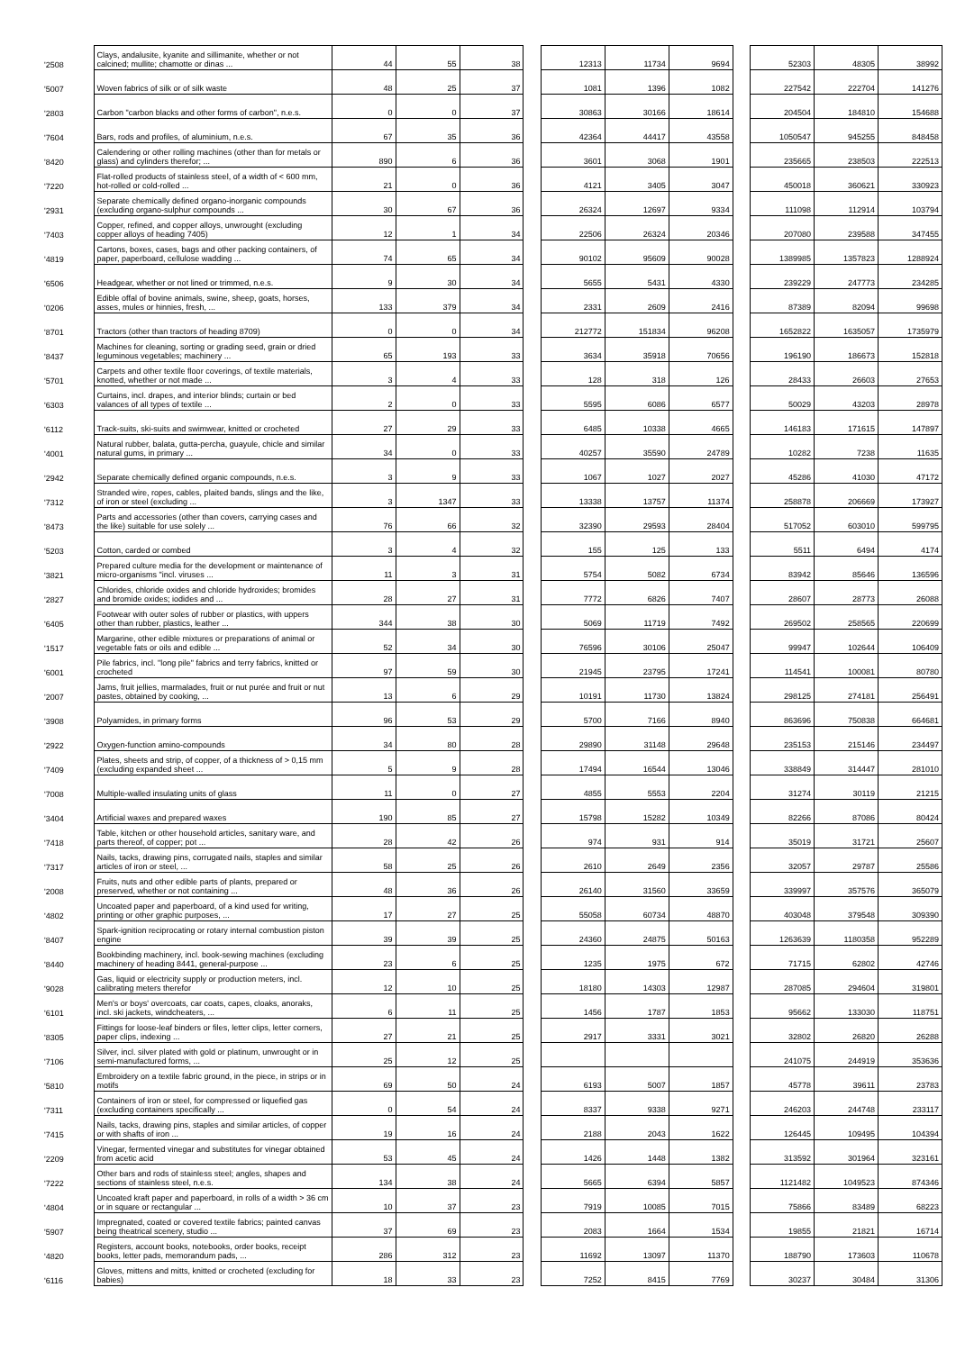| '2508 | Clays, andalusite, kyanite and sillimanite, whether or not calcined; mullite; chamotte or dinas ... | 44 | 55 | 38 | | 12313 | 11734 | 9694 | | 52303 | 48305 | 38992 |
| '5007 | Woven fabrics of silk or of silk waste | 48 | 25 | 37 | | 1081 | 1396 | 1082 | | 227542 | 222704 | 141276 |
| '2803 | Carbon "carbon blacks and other forms of carbon", n.e.s. | 0 | 0 | 37 | | 30863 | 30166 | 18614 | | 204504 | 184810 | 154688 |
| '7604 | Bars, rods and profiles, of aluminium, n.e.s. | 67 | 35 | 36 | | 42364 | 44417 | 43558 | | 1050547 | 945255 | 848458 |
| '8420 | Calendering or other rolling machines (other than for metals or glass) and cylinders therefor; ... | 890 | 6 | 36 | | 3601 | 3068 | 1901 | | 235665 | 238503 | 222513 |
| '7220 | Flat-rolled products of stainless steel, of a width of < 600 mm, hot-rolled or cold-rolled ... | 21 | 0 | 36 | | 4121 | 3405 | 3047 | | 450018 | 360621 | 330923 |
| '2931 | Separate chemically defined organo-inorganic compounds (excluding organo-sulphur compounds ... | 30 | 67 | 36 | | 26324 | 12697 | 9334 | | 111098 | 112914 | 103794 |
| '7403 | Copper, refined, and copper alloys, unwrought (excluding copper alloys of heading 7405) | 12 | 1 | 34 | | 22506 | 26324 | 20346 | | 207080 | 239588 | 347455 |
| '4819 | Cartons, boxes, cases, bags and other packing containers, of paper, paperboard, cellulose wadding ... | 74 | 65 | 34 | | 90102 | 95609 | 90028 | | 1389985 | 1357823 | 1288924 |
| '6506 | Headgear, whether or not lined or trimmed, n.e.s. | 9 | 30 | 34 | | 5655 | 5431 | 4330 | | 239229 | 247773 | 234285 |
| '0206 | Edible offal of bovine animals, swine, sheep, goats, horses, asses, mules or hinnies, fresh, ... | 133 | 379 | 34 | | 2331 | 2609 | 2416 | | 87389 | 82094 | 99698 |
| '8701 | Tractors (other than tractors of heading 8709) | 0 | 0 | 34 | | 212772 | 151834 | 96208 | | 1652822 | 1635057 | 1735979 |
| '8437 | Machines for cleaning, sorting or grading seed, grain or dried leguminous vegetables; machinery ... | 65 | 193 | 33 | | 3634 | 35918 | 70656 | | 196190 | 186673 | 152818 |
| '5701 | Carpets and other textile floor coverings, of textile materials, knotted, whether or not made ... | 3 | 4 | 33 | | 128 | 318 | 126 | | 28433 | 26603 | 27653 |
| '6303 | Curtains, incl. drapes, and interior blinds; curtain or bed valances of all types of textile ... | 2 | 0 | 33 | | 5595 | 6086 | 6577 | | 50029 | 43203 | 28978 |
| '6112 | Track-suits, ski-suits and swimwear, knitted or crocheted | 27 | 29 | 33 | | 6485 | 10338 | 4665 | | 146183 | 171615 | 147897 |
| '4001 | Natural rubber, balata, gutta-percha, guayule, chicle and similar natural gums, in primary ... | 34 | 0 | 33 | | 40257 | 35590 | 24789 | | 10282 | 7238 | 11635 |
| '2942 | Separate chemically defined organic compounds, n.e.s. | 3 | 9 | 33 | | 1067 | 1027 | 2027 | | 45286 | 41030 | 47172 |
| '7312 | Stranded wire, ropes, cables, plaited bands, slings and the like, of iron or steel (excluding ... | 3 | 1347 | 33 | | 13338 | 13757 | 11374 | | 258878 | 206669 | 173927 |
| '8473 | Parts and accessories (other than covers, carrying cases and the like) suitable for use solely ... | 76 | 66 | 32 | | 32390 | 29593 | 28404 | | 517052 | 603010 | 599795 |
| '5203 | Cotton, carded or combed | 3 | 4 | 32 | | 155 | 125 | 133 | | 5511 | 6494 | 4174 |
| '3821 | Prepared culture media for the development or maintenance of micro-organisms "incl. viruses ... | 11 | 3 | 31 | | 5754 | 5082 | 6734 | | 83942 | 85646 | 136596 |
| '2827 | Chlorides, chloride oxides and chloride hydroxides; bromides and bromide oxides; iodides and ... | 28 | 27 | 31 | | 7772 | 6826 | 7407 | | 28607 | 28773 | 26088 |
| '6405 | Footwear with outer soles of rubber or plastics, with uppers other than rubber, plastics, leather ... | 344 | 38 | 30 | | 5069 | 11719 | 7492 | | 269502 | 258565 | 220699 |
| '1517 | Margarine, other edible mixtures or preparations of animal or vegetable fats or oils and edible ... | 52 | 34 | 30 | | 76596 | 30106 | 25047 | | 99947 | 102644 | 106409 |
| '6001 | Pile fabrics, incl. "long pile" fabrics and terry fabrics, knitted or crocheted | 97 | 59 | 30 | | 21945 | 23795 | 17241 | | 114541 | 100081 | 80780 |
| '2007 | Jams, fruit jellies, marmalades, fruit or nut purée and fruit or nut pastes, obtained by cooking, ... | 13 | 6 | 29 | | 10191 | 11730 | 13824 | | 298125 | 274181 | 256491 |
| '3908 | Polyamides, in primary forms | 96 | 53 | 29 | | 5700 | 7166 | 8940 | | 863696 | 750838 | 664681 |
| '2922 | Oxygen-function amino-compounds | 34 | 80 | 28 | | 29890 | 31148 | 29648 | | 235153 | 215146 | 234497 |
| '7409 | Plates, sheets and strip, of copper, of a thickness of > 0,15 mm (excluding expanded sheet ... | 5 | 9 | 28 | | 17494 | 16544 | 13046 | | 338849 | 314447 | 281010 |
| '7008 | Multiple-walled insulating units of glass | 11 | 0 | 27 | | 4855 | 5553 | 2204 | | 31274 | 30119 | 21215 |
| '3404 | Artificial waxes and prepared waxes | 190 | 85 | 27 | | 15798 | 15282 | 10349 | | 82266 | 87086 | 80424 |
| '7418 | Table, kitchen or other household articles, sanitary ware, and parts thereof, of copper; pot ... | 28 | 42 | 26 | | 974 | 931 | 914 | | 35019 | 31721 | 25607 |
| '7317 | Nails, tacks, drawing pins, corrugated nails, staples and similar articles of iron or steel, ... | 58 | 25 | 26 | | 2610 | 2649 | 2356 | | 32057 | 29787 | 25586 |
| '2008 | Fruits, nuts and other edible parts of plants, prepared or preserved, whether or not containing ... | 48 | 36 | 26 | | 26140 | 31560 | 33659 | | 339997 | 357576 | 365079 |
| '4802 | Uncoated paper and paperboard, of a kind used for writing, printing or other graphic purposes, ... | 17 | 27 | 25 | | 55058 | 60734 | 48870 | | 403048 | 379548 | 309390 |
| '8407 | Spark-ignition reciprocating or rotary internal combustion piston engine | 39 | 39 | 25 | | 24360 | 24875 | 50163 | | 1263639 | 1180358 | 952289 |
| '8440 | Bookbinding machinery, incl. book-sewing machines (excluding machinery of heading 8441, general-purpose ... | 23 | 6 | 25 | | 1235 | 1975 | 672 | | 71715 | 62802 | 42746 |
| '9028 | Gas, liquid or electricity supply or production meters, incl. calibrating meters therefor | 12 | 10 | 25 | | 18180 | 14303 | 12987 | | 287085 | 294604 | 319801 |
| '6101 | Men's or boys' overcoats, car coats, capes, cloaks, anoraks, incl. ski jackets, windcheaters, ... | 6 | 11 | 25 | | 1456 | 1787 | 1853 | | 95662 | 133030 | 118751 |
| '8305 | Fittings for loose-leaf binders or files, letter clips, letter corners, paper clips, indexing ... | 27 | 21 | 25 | | 2917 | 3331 | 3021 | | 32802 | 26820 | 26288 |
| '7106 | Silver, incl. silver plated with gold or platinum, unwrought or in semi-manufactured forms, ... | 25 | 12 | 25 | | | | | | 241075 | 244919 | 353636 |
| '5810 | Embroidery on a textile fabric ground, in the piece, in strips or in motifs | 69 | 50 | 24 | | 6193 | 5007 | 1857 | | 45778 | 39611 | 23783 |
| '7311 | Containers of iron or steel, for compressed or liquefied gas (excluding containers specifically ... | 0 | 54 | 24 | | 8337 | 9338 | 9271 | | 246203 | 244748 | 233117 |
| '7415 | Nails, tacks, drawing pins, staples and similar articles, of copper or with shafts of iron ... | 19 | 16 | 24 | | 2188 | 2043 | 1622 | | 126445 | 109495 | 104394 |
| '2209 | Vinegar, fermented vinegar and substitutes for vinegar obtained from acetic acid | 53 | 45 | 24 | | 1426 | 1448 | 1382 | | 313592 | 301964 | 323161 |
| '7222 | Other bars and rods of stainless steel; angles, shapes and sections of stainless steel, n.e.s. | 134 | 38 | 24 | | 5665 | 6394 | 5857 | | 1121482 | 1049523 | 874346 |
| '4804 | Uncoated kraft paper and paperboard, in rolls of a width > 36 cm or in square or rectangular ... | 10 | 37 | 23 | | 7919 | 10085 | 7015 | | 75866 | 83489 | 68223 |
| '5907 | Impregnated, coated or covered textile fabrics; painted canvas being theatrical scenery, studio ... | 37 | 69 | 23 | | 2083 | 1664 | 1534 | | 19855 | 21821 | 16714 |
| '4820 | Registers, account books, notebooks, order books, receipt books, letter pads, memorandum pads, ... | 286 | 312 | 23 | | 11692 | 13097 | 11370 | | 188790 | 173603 | 110678 |
| '6116 | Gloves, mittens and mitts, knitted or crocheted (excluding for babies) | 18 | 33 | 23 | | 7252 | 8415 | 7769 | | 30237 | 30484 | 31306 |